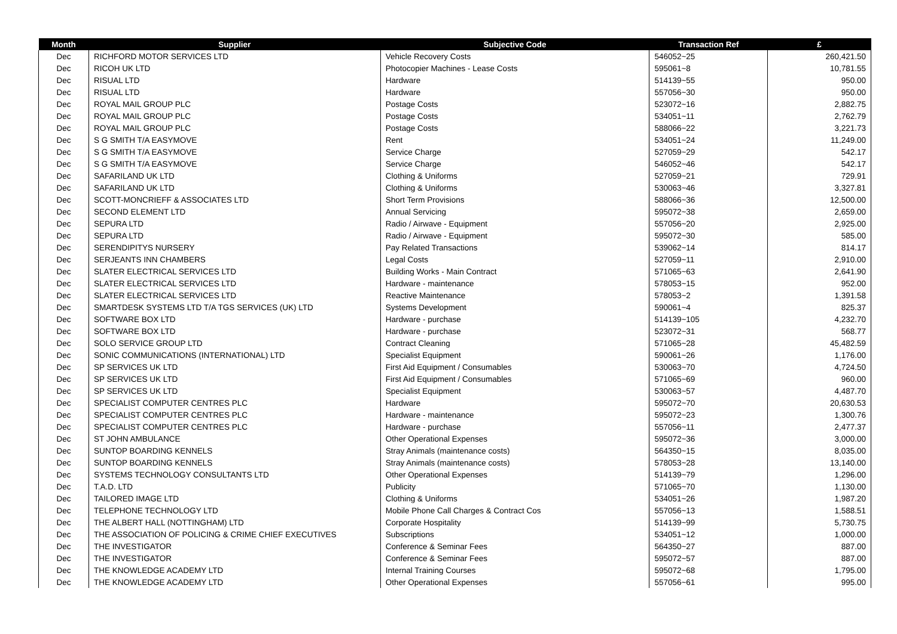| Month | Supplier | Subjective Code | Transaction Ref | £ |
| --- | --- | --- | --- | --- |
| Dec | RICHFORD MOTOR SERVICES LTD | Vehicle Recovery Costs | 546052~25 | 260,421.50 |
| Dec | RICOH UK LTD | Photocopier Machines - Lease Costs | 595061~8 | 10,781.55 |
| Dec | RISUAL LTD | Hardware | 514139~55 | 950.00 |
| Dec | RISUAL LTD | Hardware | 557056~30 | 950.00 |
| Dec | ROYAL MAIL GROUP PLC | Postage Costs | 523072~16 | 2,882.75 |
| Dec | ROYAL MAIL GROUP PLC | Postage Costs | 534051~11 | 2,762.79 |
| Dec | ROYAL MAIL GROUP PLC | Postage Costs | 588066~22 | 3,221.73 |
| Dec | S G SMITH T/A EASYMOVE | Rent | 534051~24 | 11,249.00 |
| Dec | S G SMITH T/A EASYMOVE | Service Charge | 527059~29 | 542.17 |
| Dec | S G SMITH T/A EASYMOVE | Service Charge | 546052~46 | 542.17 |
| Dec | SAFARILAND UK LTD | Clothing & Uniforms | 527059~21 | 729.91 |
| Dec | SAFARILAND UK LTD | Clothing & Uniforms | 530063~46 | 3,327.81 |
| Dec | SCOTT-MONCRIEFF & ASSOCIATES LTD | Short Term Provisions | 588066~36 | 12,500.00 |
| Dec | SECOND ELEMENT LTD | Annual Servicing | 595072~38 | 2,659.00 |
| Dec | SEPURA LTD | Radio / Airwave - Equipment | 557056~20 | 2,925.00 |
| Dec | SEPURA LTD | Radio / Airwave - Equipment | 595072~30 | 585.00 |
| Dec | SERENDIPITYS NURSERY | Pay Related Transactions | 539062~14 | 814.17 |
| Dec | SERJEANTS INN CHAMBERS | Legal Costs | 527059~11 | 2,910.00 |
| Dec | SLATER ELECTRICAL SERVICES LTD | Building Works - Main Contract | 571065~63 | 2,641.90 |
| Dec | SLATER ELECTRICAL SERVICES LTD | Hardware - maintenance | 578053~15 | 952.00 |
| Dec | SLATER ELECTRICAL SERVICES LTD | Reactive Maintenance | 578053~2 | 1,391.58 |
| Dec | SMARTDESK SYSTEMS LTD T/A TGS SERVICES (UK) LTD | Systems Development | 590061~4 | 825.37 |
| Dec | SOFTWARE BOX LTD | Hardware - purchase | 514139~105 | 4,232.70 |
| Dec | SOFTWARE BOX LTD | Hardware - purchase | 523072~31 | 568.77 |
| Dec | SOLO SERVICE GROUP LTD | Contract Cleaning | 571065~28 | 45,482.59 |
| Dec | SONIC COMMUNICATIONS (INTERNATIONAL) LTD | Specialist Equipment | 590061~26 | 1,176.00 |
| Dec | SP SERVICES UK LTD | First Aid Equipment / Consumables | 530063~70 | 4,724.50 |
| Dec | SP SERVICES UK LTD | First Aid Equipment / Consumables | 571065~69 | 960.00 |
| Dec | SP SERVICES UK LTD | Specialist Equipment | 530063~57 | 4,487.70 |
| Dec | SPECIALIST COMPUTER CENTRES PLC | Hardware | 595072~70 | 20,630.53 |
| Dec | SPECIALIST COMPUTER CENTRES PLC | Hardware - maintenance | 595072~23 | 1,300.76 |
| Dec | SPECIALIST COMPUTER CENTRES PLC | Hardware - purchase | 557056~11 | 2,477.37 |
| Dec | ST JOHN AMBULANCE | Other Operational Expenses | 595072~36 | 3,000.00 |
| Dec | SUNTOP BOARDING KENNELS | Stray Animals (maintenance costs) | 564350~15 | 8,035.00 |
| Dec | SUNTOP BOARDING KENNELS | Stray Animals (maintenance costs) | 578053~28 | 13,140.00 |
| Dec | SYSTEMS TECHNOLOGY CONSULTANTS LTD | Other Operational Expenses | 514139~79 | 1,296.00 |
| Dec | T.A.D. LTD | Publicity | 571065~70 | 1,130.00 |
| Dec | TAILORED IMAGE LTD | Clothing & Uniforms | 534051~26 | 1,987.20 |
| Dec | TELEPHONE TECHNOLOGY LTD | Mobile Phone Call Charges & Contract Cos | 557056~13 | 1,588.51 |
| Dec | THE ALBERT HALL (NOTTINGHAM) LTD | Corporate Hospitality | 514139~99 | 5,730.75 |
| Dec | THE ASSOCIATION OF POLICING & CRIME CHIEF EXECUTIVES | Subscriptions | 534051~12 | 1,000.00 |
| Dec | THE INVESTIGATOR | Conference & Seminar Fees | 564350~27 | 887.00 |
| Dec | THE INVESTIGATOR | Conference & Seminar Fees | 595072~57 | 887.00 |
| Dec | THE KNOWLEDGE ACADEMY LTD | Internal Training Courses | 595072~68 | 1,795.00 |
| Dec | THE KNOWLEDGE ACADEMY LTD | Other Operational Expenses | 557056~61 | 995.00 |